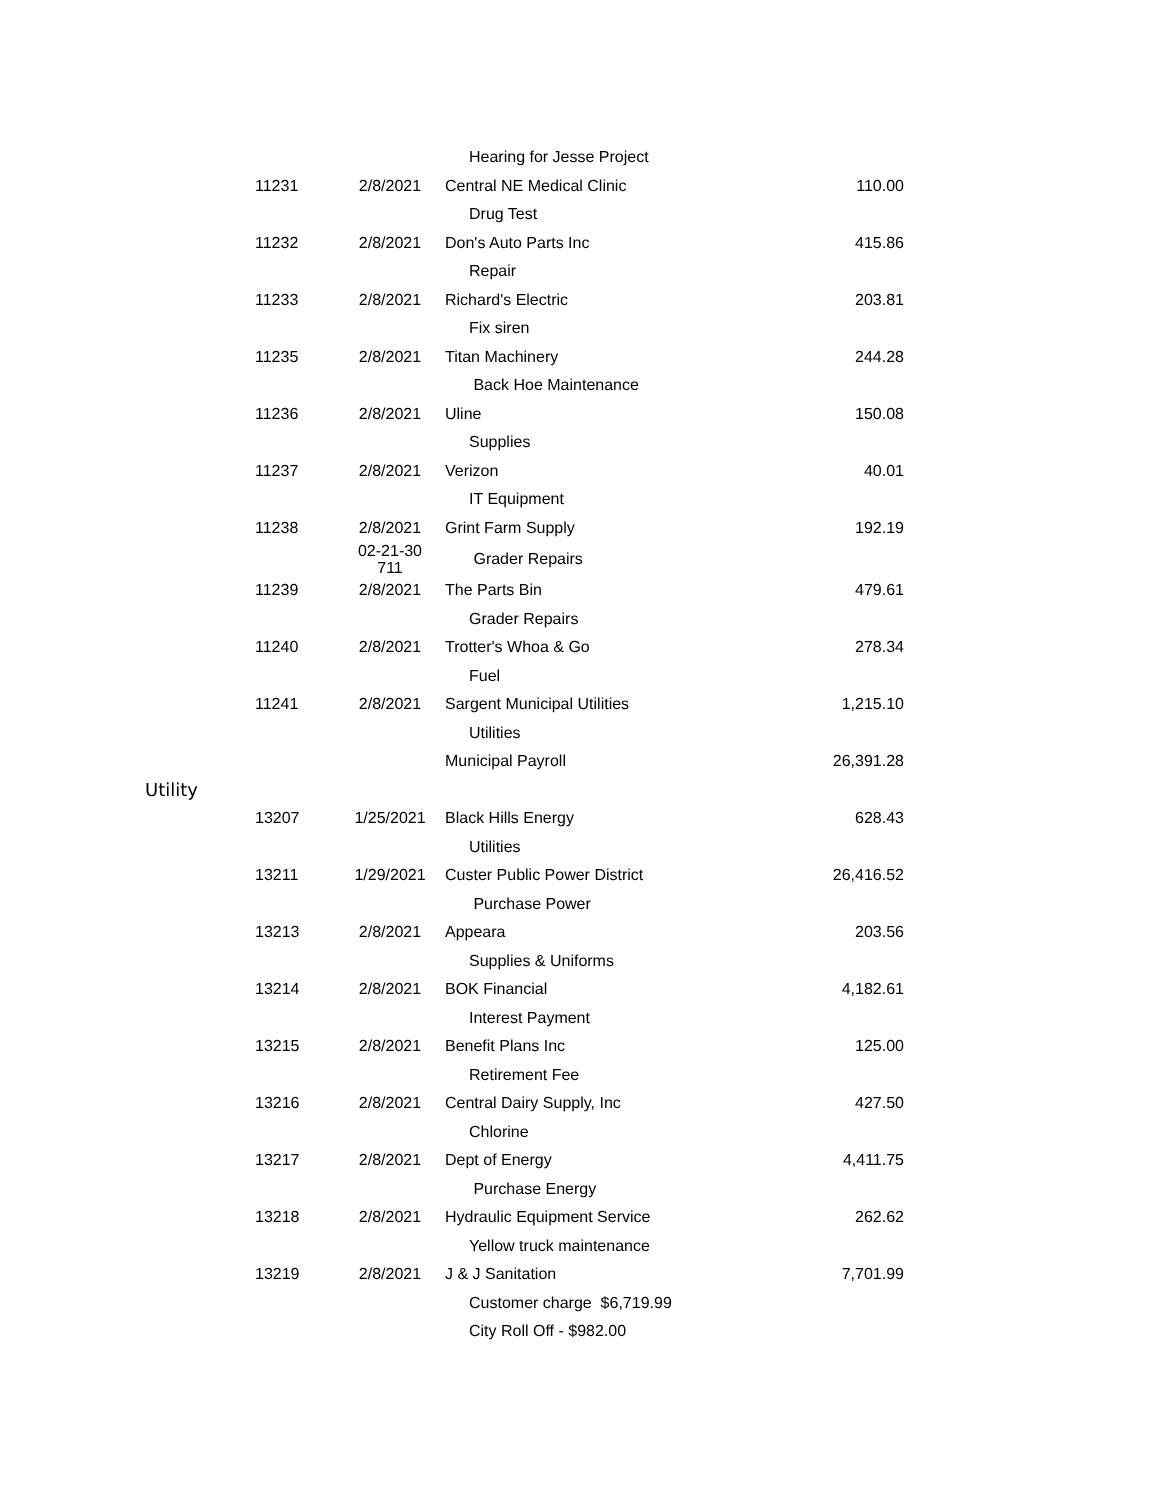| | | | Hearing for Jesse Project | |
| | 11231 | 2/8/2021 | Central NE Medical Clinic | 110.00 |
| | | | Drug Test | |
| | 11232 | 2/8/2021 | Don's Auto Parts Inc | 415.86 |
| | | | Repair | |
| | 11233 | 2/8/2021 | Richard's Electric | 203.81 |
| | | | Fix siren | |
| | 11235 | 2/8/2021 | Titan Machinery | 244.28 |
| | | | Back Hoe Maintenance | |
| | 11236 | 2/8/2021 | Uline | 150.08 |
| | | | Supplies | |
| | 11237 | 2/8/2021 | Verizon | 40.01 |
| | | | IT Equipment | |
| | 11238 | 2/8/2021 | Grint Farm Supply | 192.19 |
| | | 02-21-30 711 | Grader Repairs | |
| | 11239 | 2/8/2021 | The Parts Bin | 479.61 |
| | | | Grader Repairs | |
| | 11240 | 2/8/2021 | Trotter's Whoa & Go | 278.34 |
| | | | Fuel | |
| | 11241 | 2/8/2021 | Sargent Municipal Utilities | 1,215.10 |
| | | | Utilities | |
| | | | Municipal Payroll | 26,391.28 |
| Utility | | | | |
| | 13207 | 1/25/2021 | Black Hills Energy | 628.43 |
| | | | Utilities | |
| | 13211 | 1/29/2021 | Custer Public Power District | 26,416.52 |
| | | | Purchase Power | |
| | 13213 | 2/8/2021 | Appeara | 203.56 |
| | | | Supplies & Uniforms | |
| | 13214 | 2/8/2021 | BOK Financial | 4,182.61 |
| | | | Interest Payment | |
| | 13215 | 2/8/2021 | Benefit Plans Inc | 125.00 |
| | | | Retirement Fee | |
| | 13216 | 2/8/2021 | Central Dairy Supply, Inc | 427.50 |
| | | | Chlorine | |
| | 13217 | 2/8/2021 | Dept of Energy | 4,411.75 |
| | | | Purchase Energy | |
| | 13218 | 2/8/2021 | Hydraulic Equipment Service | 262.62 |
| | | | Yellow truck maintenance | |
| | 13219 | 2/8/2021 | J & J Sanitation | 7,701.99 |
| | | | Customer charge $6,719.99 | |
| | | | City Roll Off - $982.00 | |